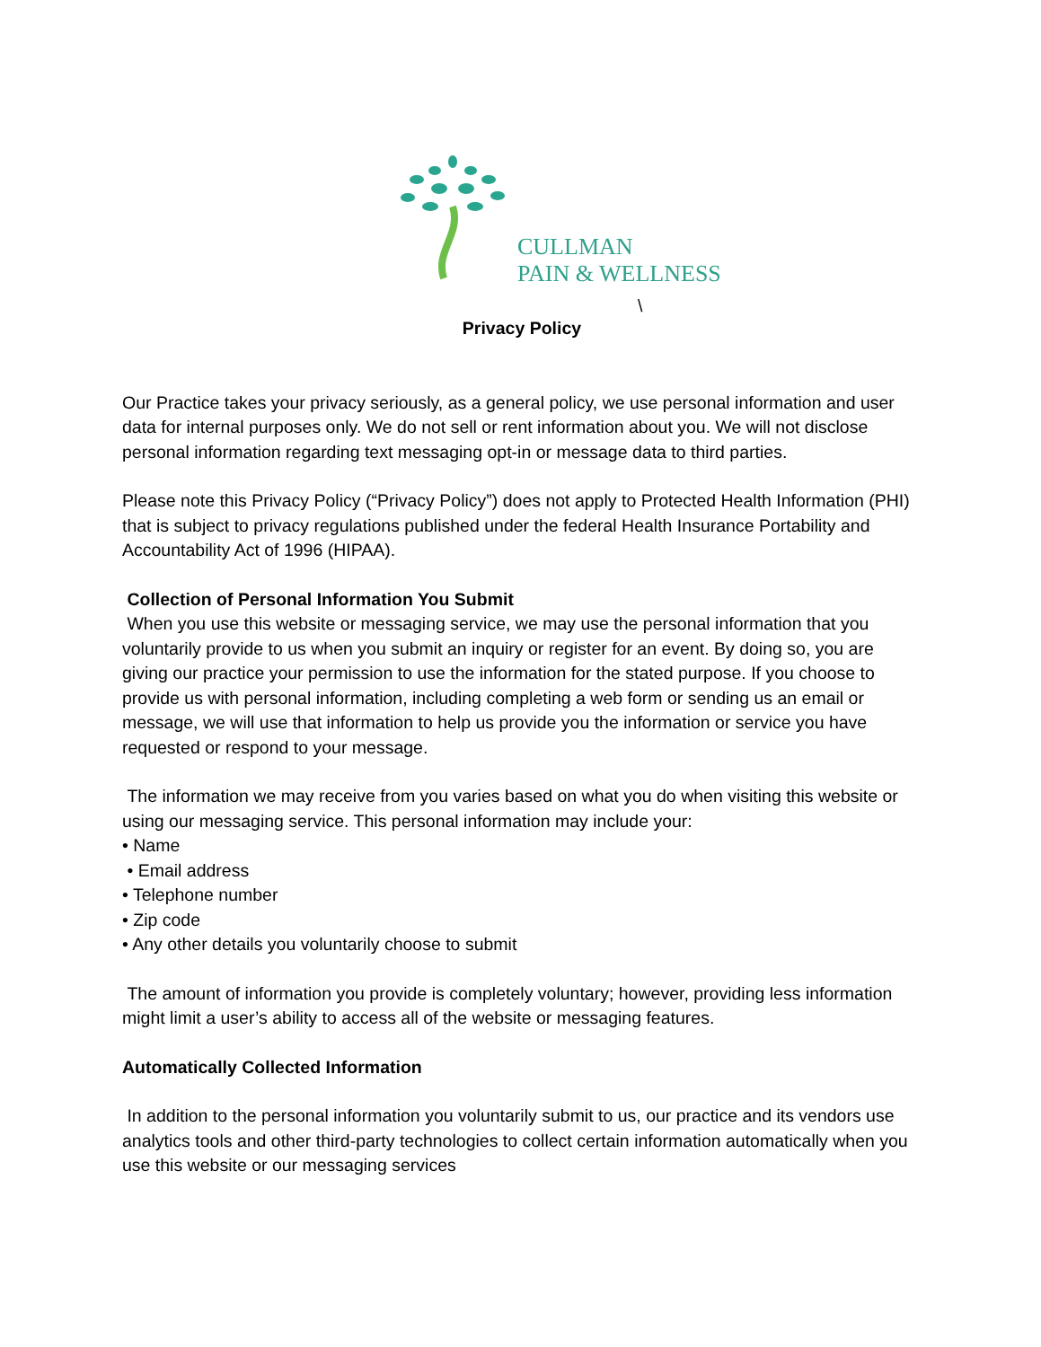CULLMAN
PAIN & WELLNESS
\
Privacy Policy
Our Practice takes your privacy seriously, as a general policy, we use personal information and user data for internal purposes only. We do not sell or rent information about you. We will not disclose personal information regarding text messaging opt-in or message data to third parties.
Please note this Privacy Policy (“Privacy Policy”) does not apply to Protected Health Information (PHI) that is subject to privacy regulations published under the federal Health Insurance Portability and Accountability Act of 1996 (HIPAA).
Collection of Personal Information You Submit
When you use this website or messaging service, we may use the personal information that you voluntarily provide to us when you submit an inquiry or register for an event. By doing so, you are giving our practice your permission to use the information for the stated purpose. If you choose to provide us with personal information, including completing a web form or sending us an email or message, we will use that information to help us provide you the information or service you have requested or respond to your message.
The information we may receive from you varies based on what you do when visiting this website or using our messaging service. This personal information may include your:
• Name
• Email address
• Telephone number
• Zip code
• Any other details you voluntarily choose to submit
The amount of information you provide is completely voluntary; however, providing less information might limit a user’s ability to access all of the website or messaging features.
Automatically Collected Information
In addition to the personal information you voluntarily submit to us, our practice and its vendors use analytics tools and other third-party technologies to collect certain information automatically when you use this website or our messaging services